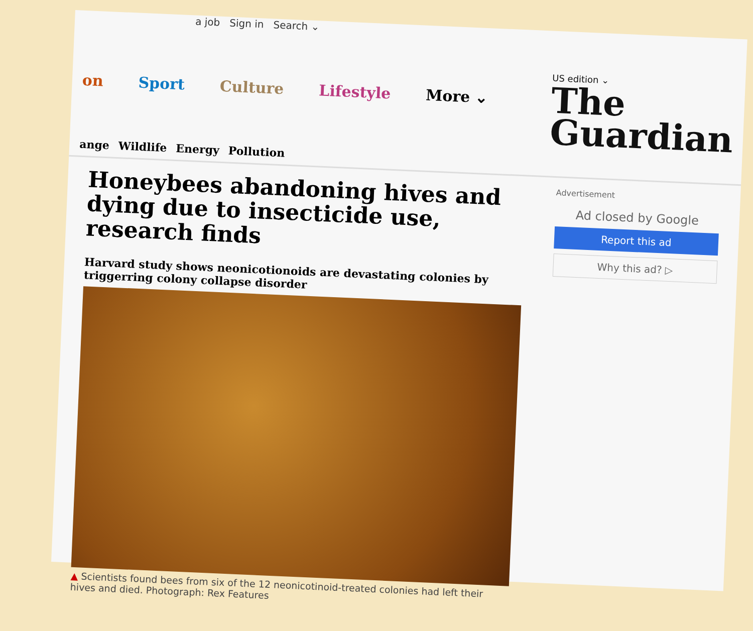a job Sign in Search ⌄
on Sport Culture Lifestyle More ⌄
US edition ⌄
The
Guardian
ange Wildlife Energy Pollution
Honeybees abandoning hives and dying due to insecticide use, research finds
Harvard study shows neonicotionoids are devastating colonies by triggerring colony collapse disorder
▲ Scientists found bees from six of the 12 neonicotinoid-treated colonies had left their hives and died. Photograph: Rex Features
Advertisement
Ad closed by Google
Report this ad
Why this ad? ▷